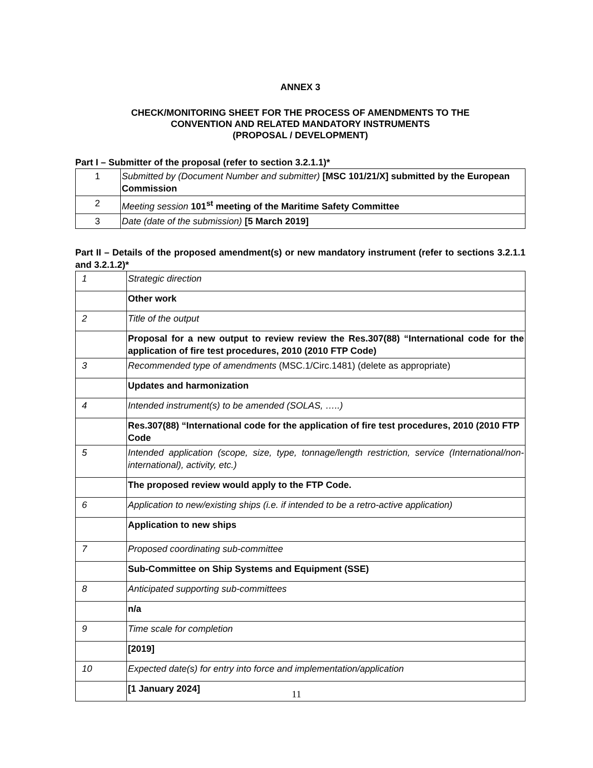ANNEX 3
CHECK/MONITORING SHEET FOR THE PROCESS OF AMENDMENTS TO THE
CONVENTION AND RELATED MANDATORY INSTRUMENTS
(PROPOSAL / DEVELOPMENT)
Part I – Submitter of the proposal (refer to section 3.2.1.1)*
| 1 | Submitted by (Document Number and submitter) [MSC 101/21/X] submitted by the European Commission |
| 2 | Meeting session 101<sup>st</sup> meeting of the Maritime Safety Committee |
| 3 | Date (date of the submission) [5 March 2019] |
Part II – Details of the proposed amendment(s) or new mandatory instrument (refer to sections 3.2.1.1 and 3.2.1.2)*
| 1 | Strategic direction |
| | Other work |
| 2 | Title of the output |
| | Proposal for a new output to review review the Res.307(88) “International code for the application of fire test procedures, 2010 (2010 FTP Code) |
| 3 | Recommended type of amendments (MSC.1/Circ.1481) (delete as appropriate) |
| | Updates and harmonization |
| 4 | Intended instrument(s) to be amended (SOLAS, …..) |
| | Res.307(88) “International code for the application of fire test procedures, 2010 (2010 FTP Code |
| 5 | Intended application (scope, size, type, tonnage/length restriction, service (International/non-international), activity, etc.) |
| | The proposed review would apply to the FTP Code. |
| 6 | Application to new/existing ships (i.e. if intended to be a retro-active application) |
| | Application to new ships |
| 7 | Proposed coordinating sub-committee |
| | Sub-Committee on Ship Systems and Equipment (SSE) |
| 8 | Anticipated supporting sub-committees |
| | n/a |
| 9 | Time scale for completion |
| | [2019] |
| 10 | Expected date(s) for entry into force and implementation/application |
| | [1 January 2024] |
11